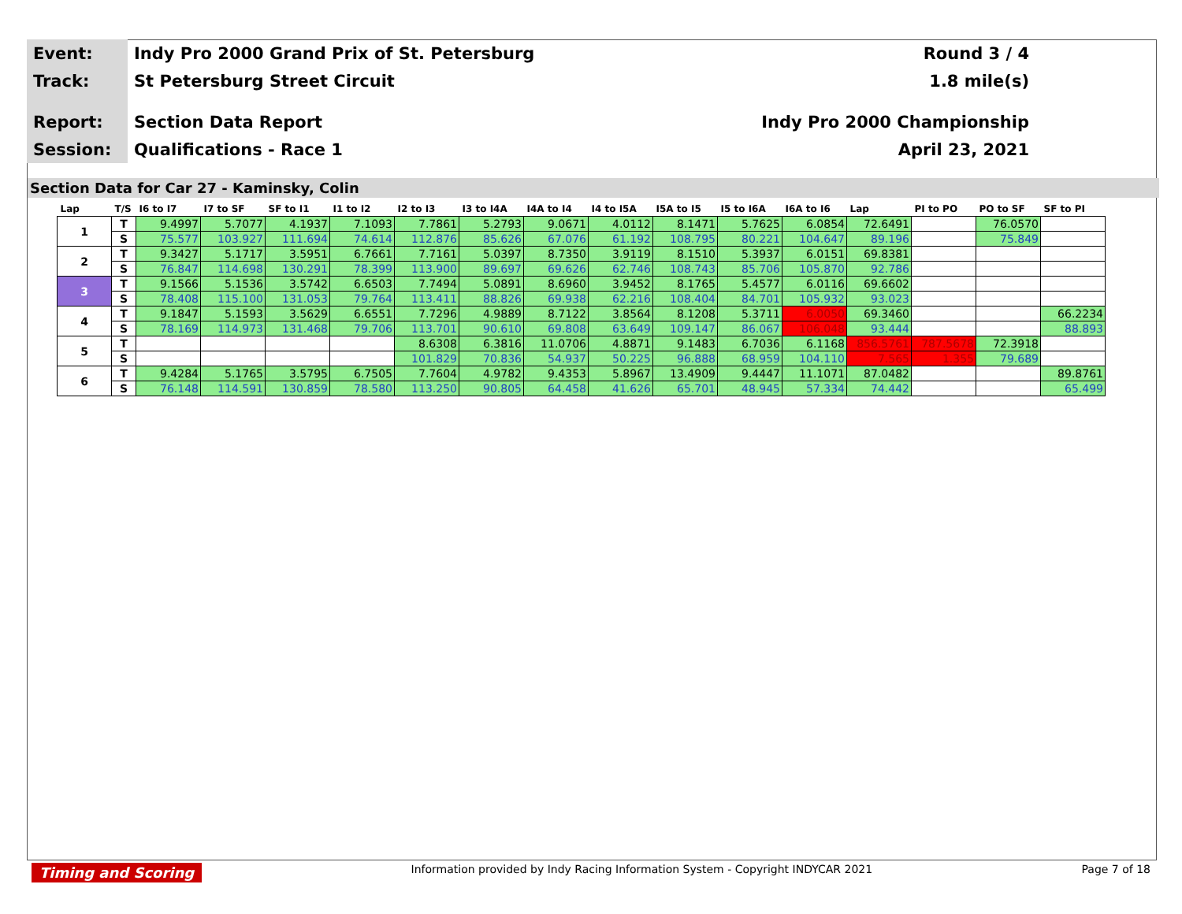Event:
Indy Pro 2000 Grand Prix of St. Petersburg
Round 3 / 4
Track:
St Petersburg Street Circuit 1.8 mile(s)
Report:
Section Data Report Indy Pro 2000 Championship
Session:
Qualifications - Race 1 April 23, 2021
Section Data for Car 27 - Kaminsky, Colin
| Lap | T/S | I6 to I7 | I7 to SF | SF to I1 | I1 to I2 | I2 to I3 | I3 to I4A | I4A to I4 | I4 to I5A | I5A to I5 | I5 to I6A | I6A to I6 | Lap | PI to PO | PO to SF | SF to PI |
| --- | --- | --- | --- | --- | --- | --- | --- | --- | --- | --- | --- | --- | --- | --- | --- | --- |
| 1 | T | 9.4997 | 5.7077 | 4.1937 | 7.1093 | 7.7861 | 5.2793 | 9.0671 | 4.0112 | 8.1471 | 5.7625 | 6.0854 | 72.6491 | | 76.0570 | |
| | S | 75.577 | 103.927 | 111.694 | 74.614 | 112.876 | 85.626 | 67.076 | 61.192 | 108.795 | 80.221 | 104.647 | 89.196 | | 75.849 | |
| 2 | T | 9.3427 | 5.1717 | 3.5951 | 6.7661 | 7.7161 | 5.0397 | 8.7350 | 3.9119 | 8.1510 | 5.3937 | 6.0151 | 69.8381 | | | |
| | S | 76.847 | 114.698 | 130.291 | 78.399 | 113.900 | 89.697 | 69.626 | 62.746 | 108.743 | 85.706 | 105.870 | 92.786 | | | |
| 3 | T | 9.1566 | 5.1536 | 3.5742 | 6.6503 | 7.7494 | 5.0891 | 8.6960 | 3.9452 | 8.1765 | 5.4577 | 6.0116 | 69.6602 | | | |
| | S | 78.408 | 115.100 | 131.053 | 79.764 | 113.411 | 88.826 | 69.938 | 62.216 | 108.404 | 84.701 | 105.932 | 93.023 | | | |
| 4 | T | 9.1847 | 5.1593 | 3.5629 | 6.6551 | 7.7296 | 4.9889 | 8.7122 | 3.8564 | 8.1208 | 5.3711 | 6.0050 | 69.3460 | | | 66.2234 |
| | S | 78.169 | 114.973 | 131.468 | 79.706 | 113.701 | 90.610 | 69.808 | 63.649 | 109.147 | 86.067 | 106.048 | 93.444 | | | 88.893 |
| 5 | T | | | | | 8.6308 | 6.3816 | 11.0706 | 4.8871 | 9.1483 | 6.7036 | 6.1168 | 856.5761 | 787.5678 | 72.3918 | |
| | S | | | | | 101.829 | 70.836 | 54.937 | 50.225 | 96.888 | 68.959 | 104.110 | 7.565 | 1.355 | 79.689 | |
| 6 | T | 9.4284 | 5.1765 | 3.5795 | 6.7505 | 7.7604 | 4.9782 | 9.4353 | 5.8967 | 13.4909 | 9.4447 | 11.1071 | 87.0482 | | | 89.8761 |
| | S | 76.148 | 114.591 | 130.859 | 78.580 | 113.250 | 90.805 | 64.458 | 41.626 | 65.701 | 48.945 | 57.334 | 74.442 | | | 65.499 |
Timing and Scoring Information provided by Indy Racing Information System - Copyright INDYCAR 2021 Page 7 of 18